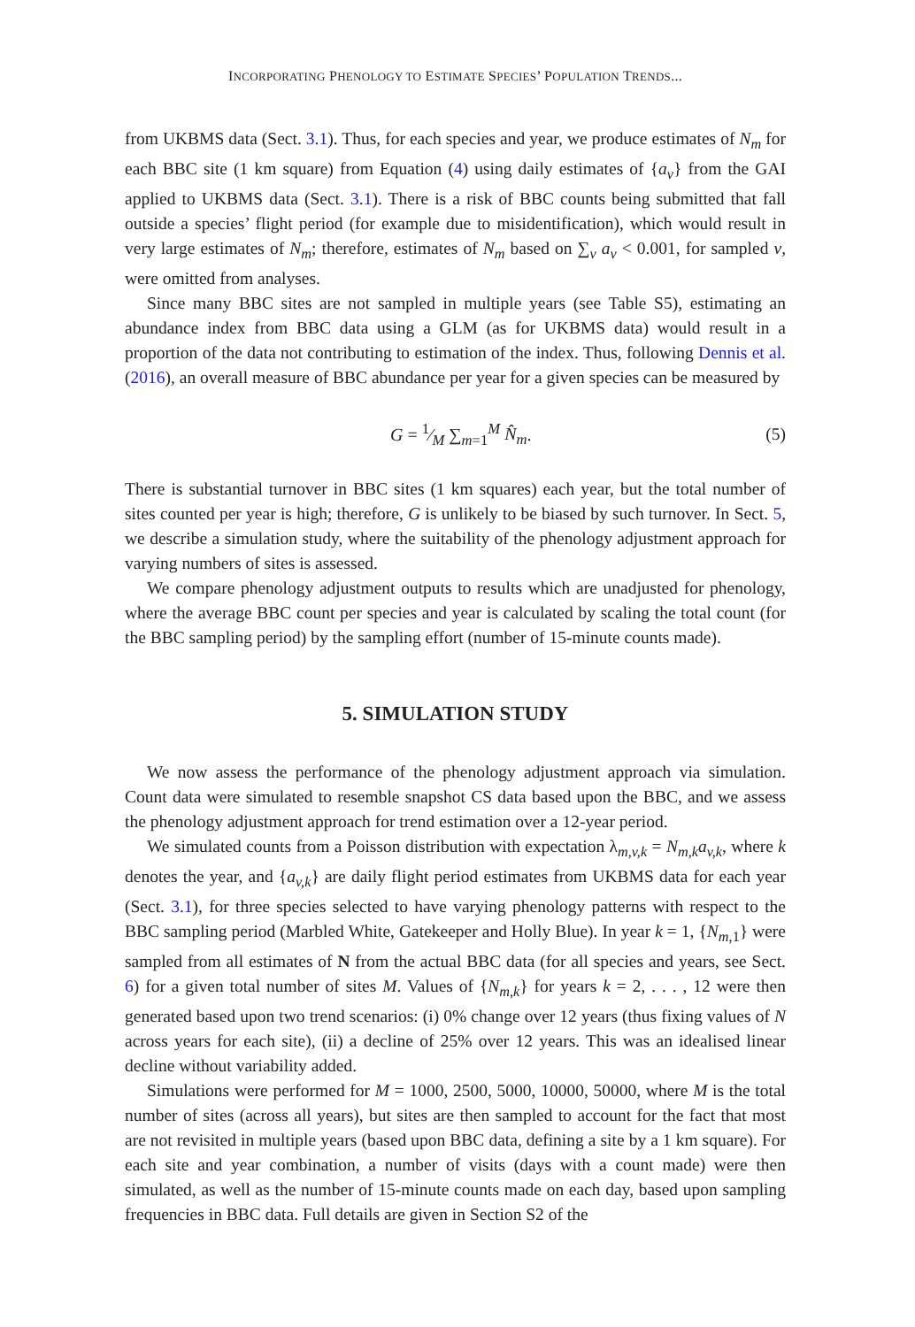INCORPORATING PHENOLOGY TO ESTIMATE SPECIES’ POPULATION TRENDS...
from UKBMS data (Sect. 3.1). Thus, for each species and year, we produce estimates of N<sub>m</sub> for each BBC site (1 km square) from Equation (4) using daily estimates of {a<sub>v</sub>} from the GAI applied to UKBMS data (Sect. 3.1). There is a risk of BBC counts being submitted that fall outside a species’ flight period (for example due to misidentification), which would result in very large estimates of N<sub>m</sub>; therefore, estimates of N<sub>m</sub> based on ∑<sub>v</sub> a<sub>v</sub> < 0.001, for sampled v, were omitted from analyses.
Since many BBC sites are not sampled in multiple years (see Table S5), estimating an abundance index from BBC data using a GLM (as for UKBMS data) would result in a proportion of the data not contributing to estimation of the index. Thus, following Dennis et al. (2016), an overall measure of BBC abundance per year for a given species can be measured by
G = 1⁄M ∑<sub>m=1</sub><sup>M</sup> N̂<sub>m</sub>. (5)
There is substantial turnover in BBC sites (1 km squares) each year, but the total number of sites counted per year is high; therefore, G is unlikely to be biased by such turnover. In Sect. 5, we describe a simulation study, where the suitability of the phenology adjustment approach for varying numbers of sites is assessed.
We compare phenology adjustment outputs to results which are unadjusted for phenology, where the average BBC count per species and year is calculated by scaling the total count (for the BBC sampling period) by the sampling effort (number of 15-minute counts made).
5. SIMULATION STUDY
We now assess the performance of the phenology adjustment approach via simulation. Count data were simulated to resemble snapshot CS data based upon the BBC, and we assess the phenology adjustment approach for trend estimation over a 12-year period.
We simulated counts from a Poisson distribution with expectation λ<sub>m,v,k</sub> = N<sub>m,k</sub>a<sub>v,k</sub>, where k denotes the year, and {a<sub>v,k</sub>} are daily flight period estimates from UKBMS data for each year (Sect. 3.1), for three species selected to have varying phenology patterns with respect to the BBC sampling period (Marbled White, Gatekeeper and Holly Blue). In year k = 1, {N<sub>m,1</sub>} were sampled from all estimates of N from the actual BBC data (for all species and years, see Sect. 6) for a given total number of sites M. Values of {N<sub>m,k</sub>} for years k = 2, . . . , 12 were then generated based upon two trend scenarios: (i) 0% change over 12 years (thus fixing values of N across years for each site), (ii) a decline of 25% over 12 years. This was an idealised linear decline without variability added.
Simulations were performed for M = 1000, 2500, 5000, 10000, 50000, where M is the total number of sites (across all years), but sites are then sampled to account for the fact that most are not revisited in multiple years (based upon BBC data, defining a site by a 1 km square). For each site and year combination, a number of visits (days with a count made) were then simulated, as well as the number of 15-minute counts made on each day, based upon sampling frequencies in BBC data. Full details are given in Section S2 of the